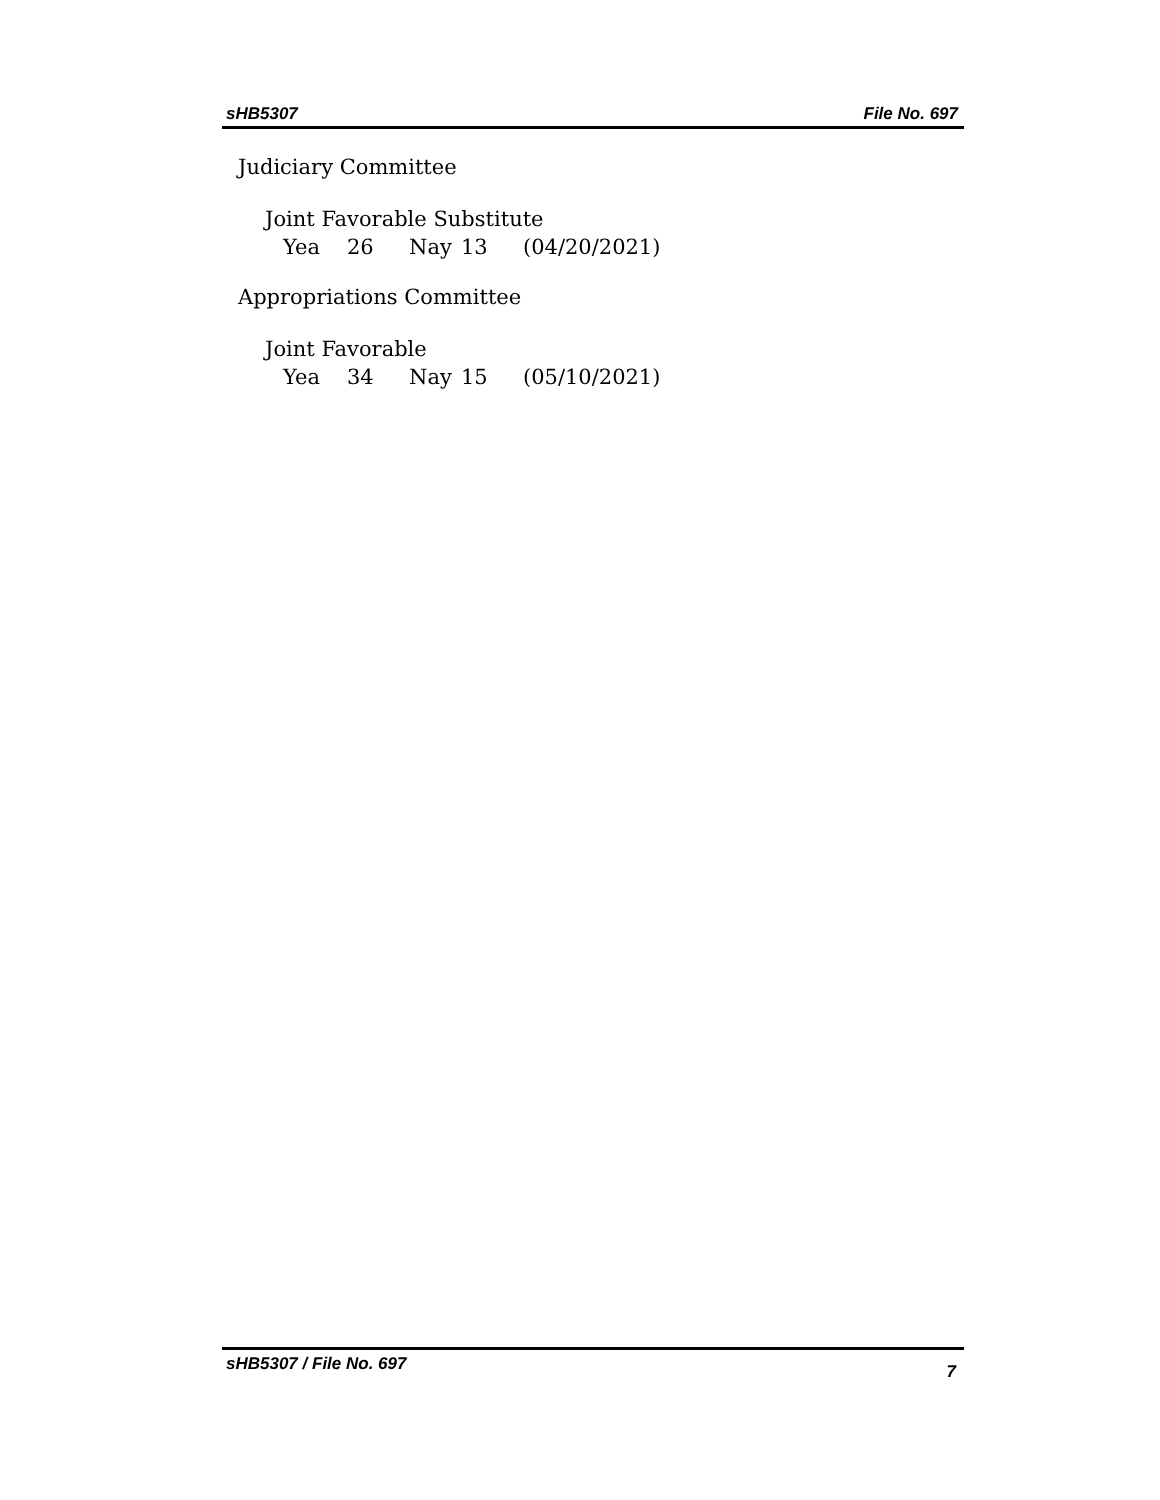sHB5307 File No. 697
Judiciary Committee
Joint Favorable Substitute
Yea 26 Nay 13 (04/20/2021)
Appropriations Committee
Joint Favorable
Yea 34 Nay 15 (05/10/2021)
sHB5307 / File No. 697 7